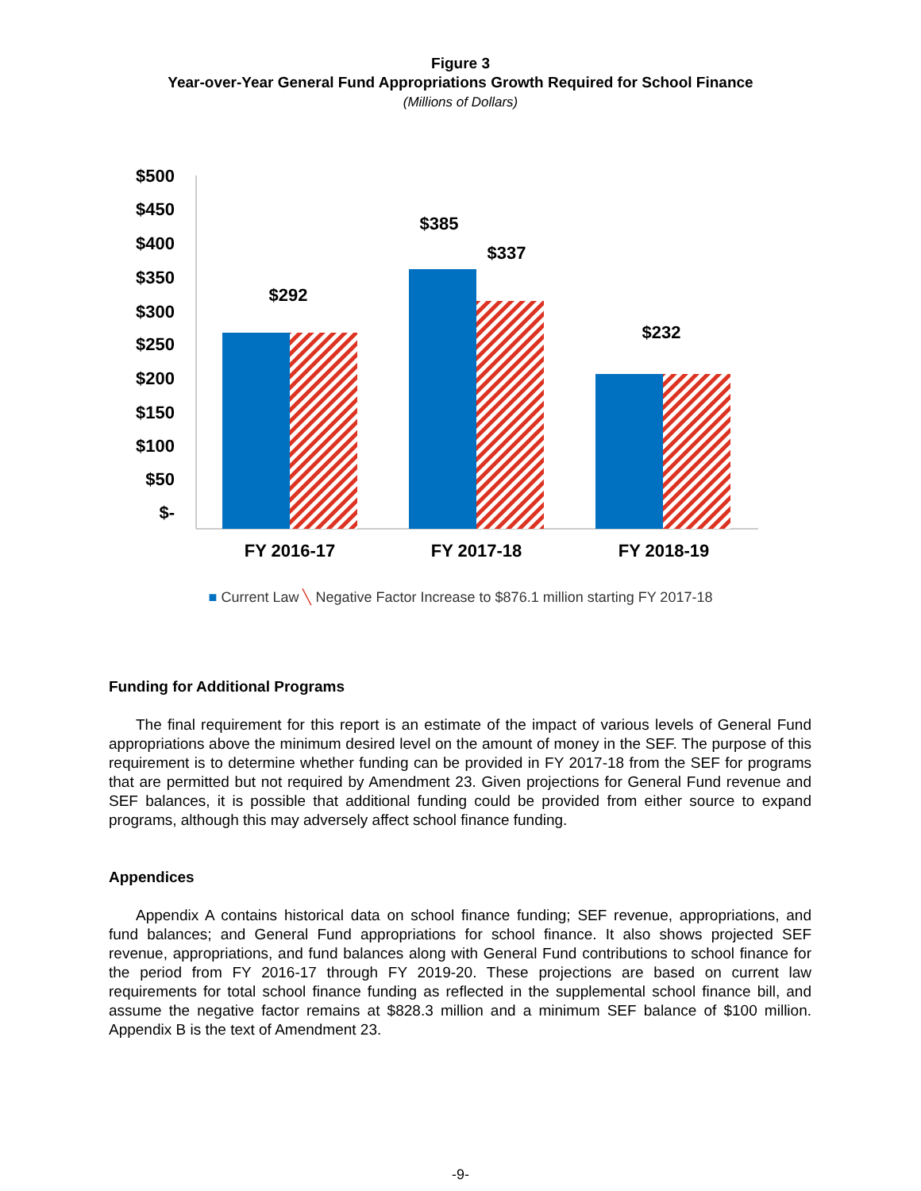Figure 3
Year-over-Year General Fund Appropriations Growth Required for School Finance
(Millions of Dollars)
$500
$450
$400
$350
$300
$250
$200
$150
$100
$50
$-
$292
$385
$337
$232
FY 2016-17
FY 2017-18
FY 2018-19
■ Current Law ╲ Negative Factor Increase to $876.1 million starting FY 2017-18
Funding for Additional Programs
The final requirement for this report is an estimate of the impact of various levels of General Fund appropriations above the minimum desired level on the amount of money in the SEF. The purpose of this requirement is to determine whether funding can be provided in FY 2017-18 from the SEF for programs that are permitted but not required by Amendment 23. Given projections for General Fund revenue and SEF balances, it is possible that additional funding could be provided from either source to expand programs, although this may adversely affect school finance funding.
Appendices
Appendix A contains historical data on school finance funding; SEF revenue, appropriations, and fund balances; and General Fund appropriations for school finance. It also shows projected SEF revenue, appropriations, and fund balances along with General Fund contributions to school finance for the period from FY 2016-17 through FY 2019-20. These projections are based on current law requirements for total school finance funding as reflected in the supplemental school finance bill, and assume the negative factor remains at $828.3 million and a minimum SEF balance of $100 million. Appendix B is the text of Amendment 23.
-9-